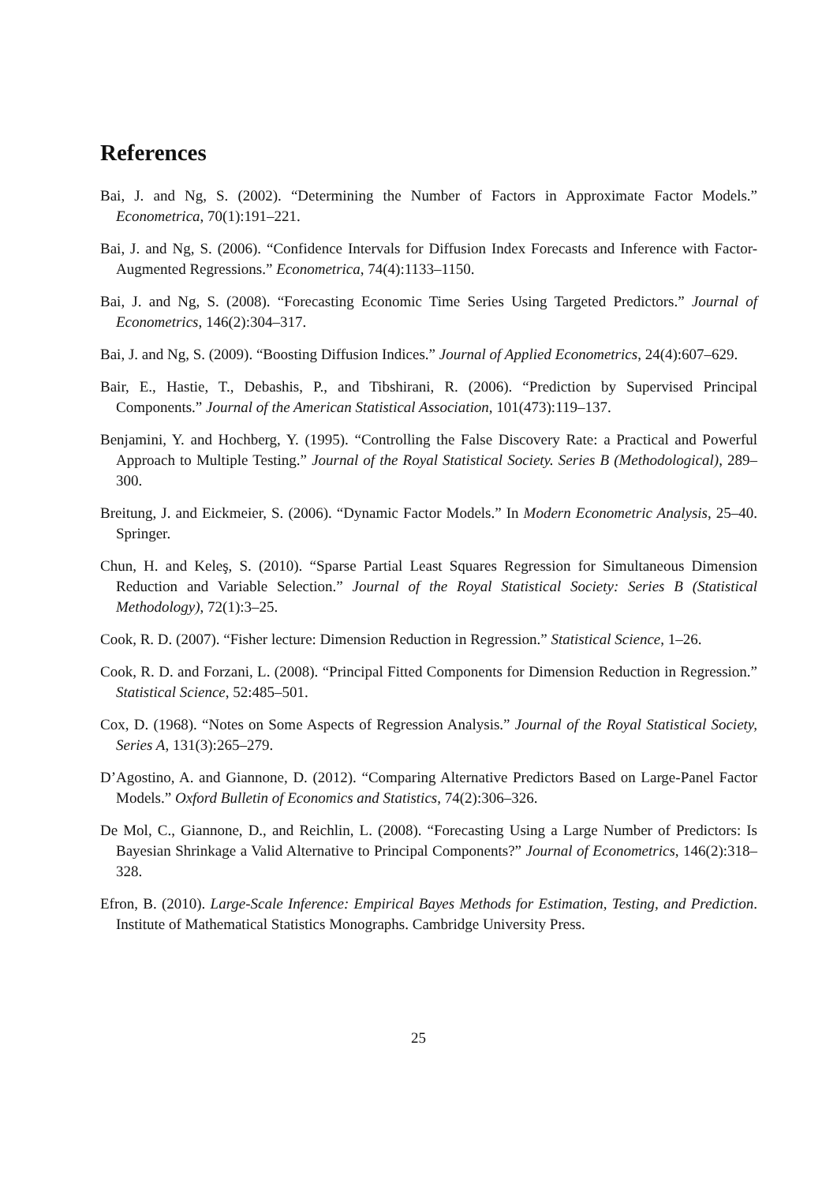References
Bai, J. and Ng, S. (2002). “Determining the Number of Factors in Approximate Factor Models.” Econometrica, 70(1):191–221.
Bai, J. and Ng, S. (2006). “Confidence Intervals for Diffusion Index Forecasts and Inference with Factor-Augmented Regressions.” Econometrica, 74(4):1133–1150.
Bai, J. and Ng, S. (2008). “Forecasting Economic Time Series Using Targeted Predictors.” Journal of Econometrics, 146(2):304–317.
Bai, J. and Ng, S. (2009). “Boosting Diffusion Indices.” Journal of Applied Econometrics, 24(4):607–629.
Bair, E., Hastie, T., Debashis, P., and Tibshirani, R. (2006). “Prediction by Supervised Principal Components.” Journal of the American Statistical Association, 101(473):119–137.
Benjamini, Y. and Hochberg, Y. (1995). “Controlling the False Discovery Rate: a Practical and Powerful Approach to Multiple Testing.” Journal of the Royal Statistical Society. Series B (Methodological), 289–300.
Breitung, J. and Eickmeier, S. (2006). “Dynamic Factor Models.” In Modern Econometric Analysis, 25–40. Springer.
Chun, H. and Keleş, S. (2010). “Sparse Partial Least Squares Regression for Simultaneous Dimension Reduction and Variable Selection.” Journal of the Royal Statistical Society: Series B (Statistical Methodology), 72(1):3–25.
Cook, R. D. (2007). “Fisher lecture: Dimension Reduction in Regression.” Statistical Science, 1–26.
Cook, R. D. and Forzani, L. (2008). “Principal Fitted Components for Dimension Reduction in Regression.” Statistical Science, 52:485–501.
Cox, D. (1968). “Notes on Some Aspects of Regression Analysis.” Journal of the Royal Statistical Society, Series A, 131(3):265–279.
D’Agostino, A. and Giannone, D. (2012). “Comparing Alternative Predictors Based on Large-Panel Factor Models.” Oxford Bulletin of Economics and Statistics, 74(2):306–326.
De Mol, C., Giannone, D., and Reichlin, L. (2008). “Forecasting Using a Large Number of Predictors: Is Bayesian Shrinkage a Valid Alternative to Principal Components?” Journal of Econometrics, 146(2):318–328.
Efron, B. (2010). Large-Scale Inference: Empirical Bayes Methods for Estimation, Testing, and Prediction. Institute of Mathematical Statistics Monographs. Cambridge University Press.
25